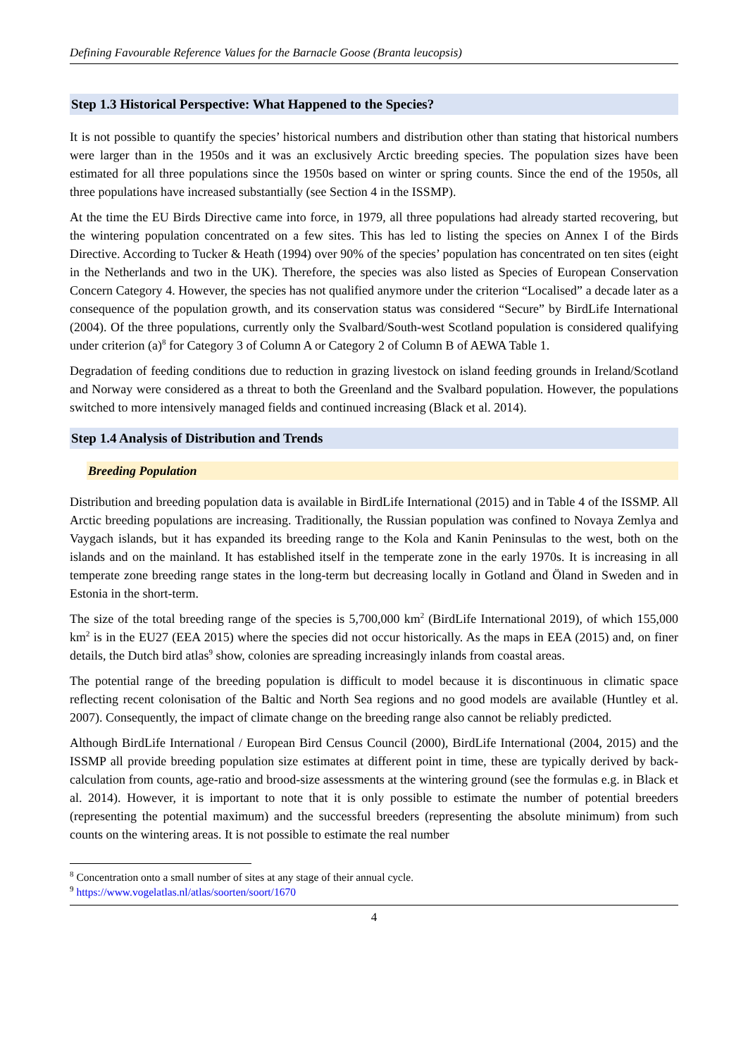Defining Favourable Reference Values for the Barnacle Goose (Branta leucopsis)
Step 1.3 Historical Perspective: What Happened to the Species?
It is not possible to quantify the species’ historical numbers and distribution other than stating that historical numbers were larger than in the 1950s and it was an exclusively Arctic breeding species. The population sizes have been estimated for all three populations since the 1950s based on winter or spring counts. Since the end of the 1950s, all three populations have increased substantially (see Section 4 in the ISSMP).
At the time the EU Birds Directive came into force, in 1979, all three populations had already started recovering, but the wintering population concentrated on a few sites. This has led to listing the species on Annex I of the Birds Directive. According to Tucker & Heath (1994) over 90% of the species’ population has concentrated on ten sites (eight in the Netherlands and two in the UK). Therefore, the species was also listed as Species of European Conservation Concern Category 4. However, the species has not qualified anymore under the criterion “Localised” a decade later as a consequence of the population growth, and its conservation status was considered “Secure” by BirdLife International (2004). Of the three populations, currently only the Svalbard/South-west Scotland population is considered qualifying under criterion (a)<sup>8</sup> for Category 3 of Column A or Category 2 of Column B of AEWA Table 1.
Degradation of feeding conditions due to reduction in grazing livestock on island feeding grounds in Ireland/Scotland and Norway were considered as a threat to both the Greenland and the Svalbard population. However, the populations switched to more intensively managed fields and continued increasing (Black et al. 2014).
Step 1.4 Analysis of Distribution and Trends
Breeding Population
Distribution and breeding population data is available in BirdLife International (2015) and in Table 4 of the ISSMP. All Arctic breeding populations are increasing. Traditionally, the Russian population was confined to Novaya Zemlya and Vaygach islands, but it has expanded its breeding range to the Kola and Kanin Peninsulas to the west, both on the islands and on the mainland. It has established itself in the temperate zone in the early 1970s. It is increasing in all temperate zone breeding range states in the long-term but decreasing locally in Gotland and Öland in Sweden and in Estonia in the short-term.
The size of the total breeding range of the species is 5,700,000 km<sup>2</sup> (BirdLife International 2019), of which 155,000 km<sup>2</sup> is in the EU27 (EEA 2015) where the species did not occur historically. As the maps in EEA (2015) and, on finer details, the Dutch bird atlas<sup>9</sup> show, colonies are spreading increasingly inlands from coastal areas.
The potential range of the breeding population is difficult to model because it is discontinuous in climatic space reflecting recent colonisation of the Baltic and North Sea regions and no good models are available (Huntley et al. 2007). Consequently, the impact of climate change on the breeding range also cannot be reliably predicted.
Although BirdLife International / European Bird Census Council (2000), BirdLife International (2004, 2015) and the ISSMP all provide breeding population size estimates at different point in time, these are typically derived by back-calculation from counts, age-ratio and brood-size assessments at the wintering ground (see the formulas e.g. in Black et al. 2014). However, it is important to note that it is only possible to estimate the number of potential breeders (representing the potential maximum) and the successful breeders (representing the absolute minimum) from such counts on the wintering areas. It is not possible to estimate the real number
<sup>8</sup> Concentration onto a small number of sites at any stage of their annual cycle.
<sup>9</sup> https://www.vogelatlas.nl/atlas/soorten/soort/1670
4